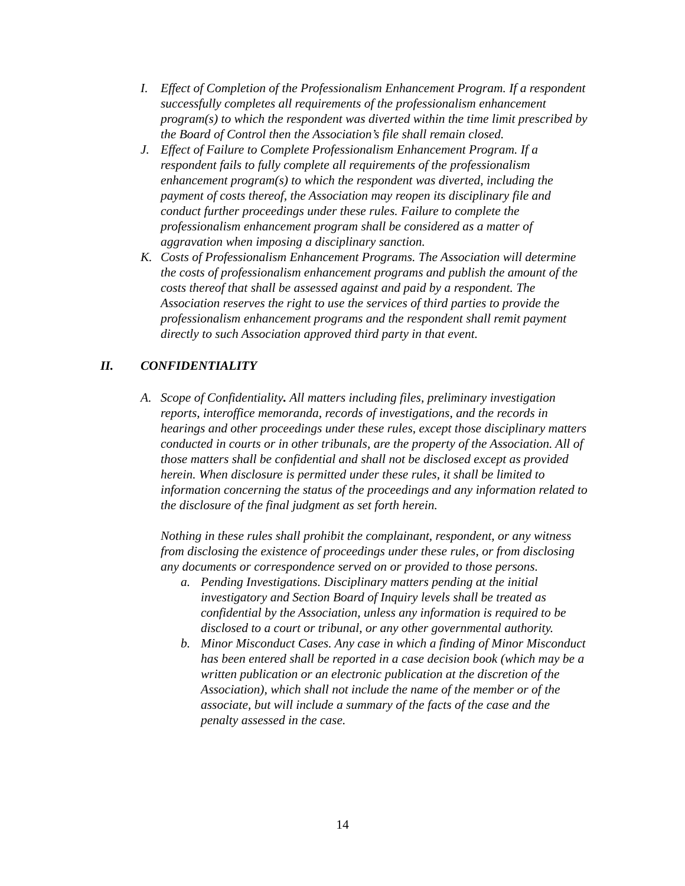I. Effect of Completion of the Professionalism Enhancement Program. If a respondent successfully completes all requirements of the professionalism enhancement program(s) to which the respondent was diverted within the time limit prescribed by the Board of Control then the Association’s file shall remain closed.
J. Effect of Failure to Complete Professionalism Enhancement Program. If a respondent fails to fully complete all requirements of the professionalism enhancement program(s) to which the respondent was diverted, including the payment of costs thereof, the Association may reopen its disciplinary file and conduct further proceedings under these rules. Failure to complete the professionalism enhancement program shall be considered as a matter of aggravation when imposing a disciplinary sanction.
K. Costs of Professionalism Enhancement Programs. The Association will determine the costs of professionalism enhancement programs and publish the amount of the costs thereof that shall be assessed against and paid by a respondent. The Association reserves the right to use the services of third parties to provide the professionalism enhancement programs and the respondent shall remit payment directly to such Association approved third party in that event.
II. CONFIDENTIALITY
A. Scope of Confidentiality. All matters including files, preliminary investigation reports, interoffice memoranda, records of investigations, and the records in hearings and other proceedings under these rules, except those disciplinary matters conducted in courts or in other tribunals, are the property of the Association. All of those matters shall be confidential and shall not be disclosed except as provided herein. When disclosure is permitted under these rules, it shall be limited to information concerning the status of the proceedings and any information related to the disclosure of the final judgment as set forth herein.
Nothing in these rules shall prohibit the complainant, respondent, or any witness from disclosing the existence of proceedings under these rules, or from disclosing any documents or correspondence served on or provided to those persons.
a. Pending Investigations. Disciplinary matters pending at the initial investigatory and Section Board of Inquiry levels shall be treated as confidential by the Association, unless any information is required to be disclosed to a court or tribunal, or any other governmental authority.
b. Minor Misconduct Cases. Any case in which a finding of Minor Misconduct has been entered shall be reported in a case decision book (which may be a written publication or an electronic publication at the discretion of the Association), which shall not include the name of the member or of the associate, but will include a summary of the facts of the case and the penalty assessed in the case.
14